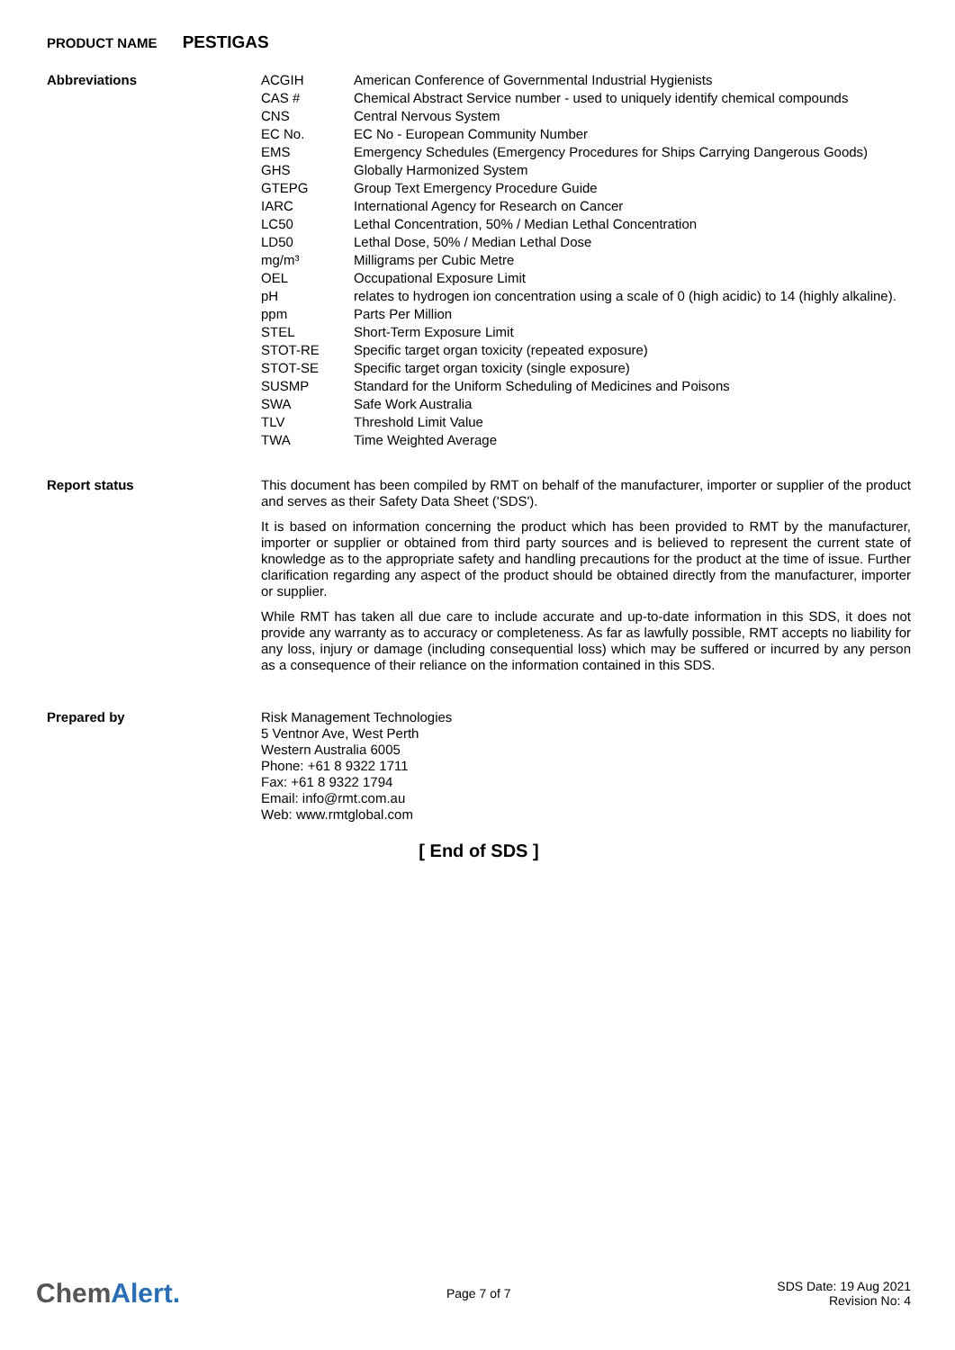PRODUCT NAME PESTIGAS
Abbreviations
| ACGIH | American Conference of Governmental Industrial Hygienists |
| CAS # | Chemical Abstract Service number - used to uniquely identify chemical compounds |
| CNS | Central Nervous System |
| EC No. | EC No - European Community Number |
| EMS | Emergency Schedules (Emergency Procedures for Ships Carrying Dangerous Goods) |
| GHS | Globally Harmonized System |
| GTEPG | Group Text Emergency Procedure Guide |
| IARC | International Agency for Research on Cancer |
| LC50 | Lethal Concentration, 50% / Median Lethal Concentration |
| LD50 | Lethal Dose, 50% / Median Lethal Dose |
| mg/m³ | Milligrams per Cubic Metre |
| OEL | Occupational Exposure Limit |
| pH | relates to hydrogen ion concentration using a scale of 0 (high acidic) to 14 (highly alkaline). |
| ppm | Parts Per Million |
| STEL | Short-Term Exposure Limit |
| STOT-RE | Specific target organ toxicity (repeated exposure) |
| STOT-SE | Specific target organ toxicity (single exposure) |
| SUSMP | Standard for the Uniform Scheduling of Medicines and Poisons |
| SWA | Safe Work Australia |
| TLV | Threshold Limit Value |
| TWA | Time Weighted Average |
Report status
This document has been compiled by RMT on behalf of the manufacturer, importer or supplier of the product and serves as their Safety Data Sheet ('SDS').
It is based on information concerning the product which has been provided to RMT by the manufacturer, importer or supplier or obtained from third party sources and is believed to represent the current state of knowledge as to the appropriate safety and handling precautions for the product at the time of issue. Further clarification regarding any aspect of the product should be obtained directly from the manufacturer, importer or supplier.
While RMT has taken all due care to include accurate and up-to-date information in this SDS, it does not provide any warranty as to accuracy or completeness. As far as lawfully possible, RMT accepts no liability for any loss, injury or damage (including consequential loss) which may be suffered or incurred by any person as a consequence of their reliance on the information contained in this SDS.
Prepared by
Risk Management Technologies
5 Ventnor Ave, West Perth
Western Australia 6005
Phone: +61 8 9322 1711
Fax: +61 8 9322 1794
Email: info@rmt.com.au
Web: www.rmtglobal.com
[ End of SDS ]
ChemAlert.
Page 7 of 7
SDS Date: 19 Aug 2021
Revision No: 4